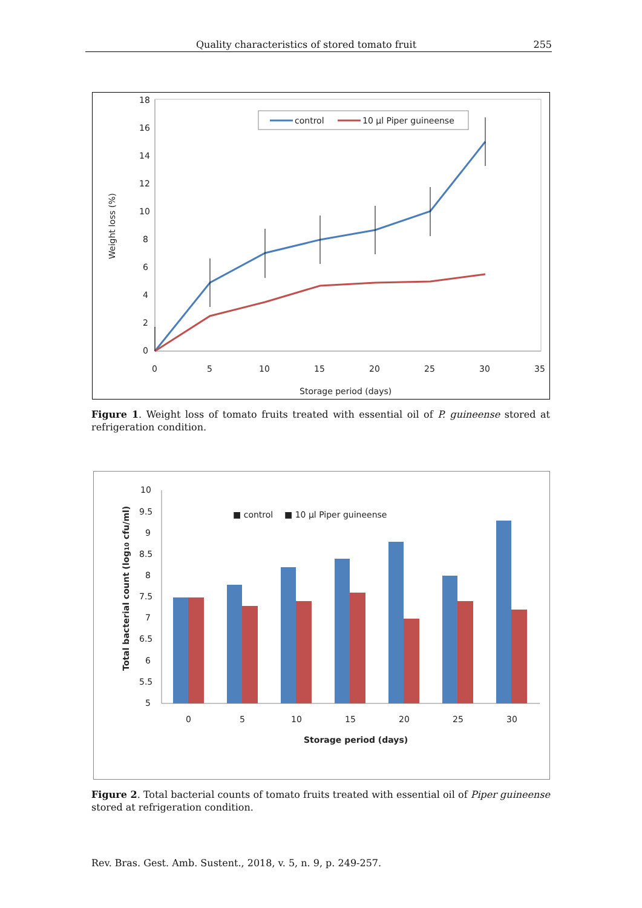Quality characteristics of stored tomato fruit 255
18
16
14
12
10
8
6
4
2
0
0
5
10
15
20
25
30
35
Storage period (days)
Weight loss (%)
control
10 µl Piper guineense
Figure 1. Weight loss of tomato fruits treated with essential oil of P. guineense stored at refrigeration condition.
10
9.5
9
8.5
8
7.5
7
6.5
6
5.5
5
■ control
■ 10 µl Piper guineense
0
5
10
15
20
25
30
Storage period (days)
Total bacterial count (log10 cfu/ml)
Figure 2. Total bacterial counts of tomato fruits treated with essential oil of Piper guineense stored at refrigeration condition.
Rev. Bras. Gest. Amb. Sustent., 2018, v. 5, n. 9, p. 249-257.